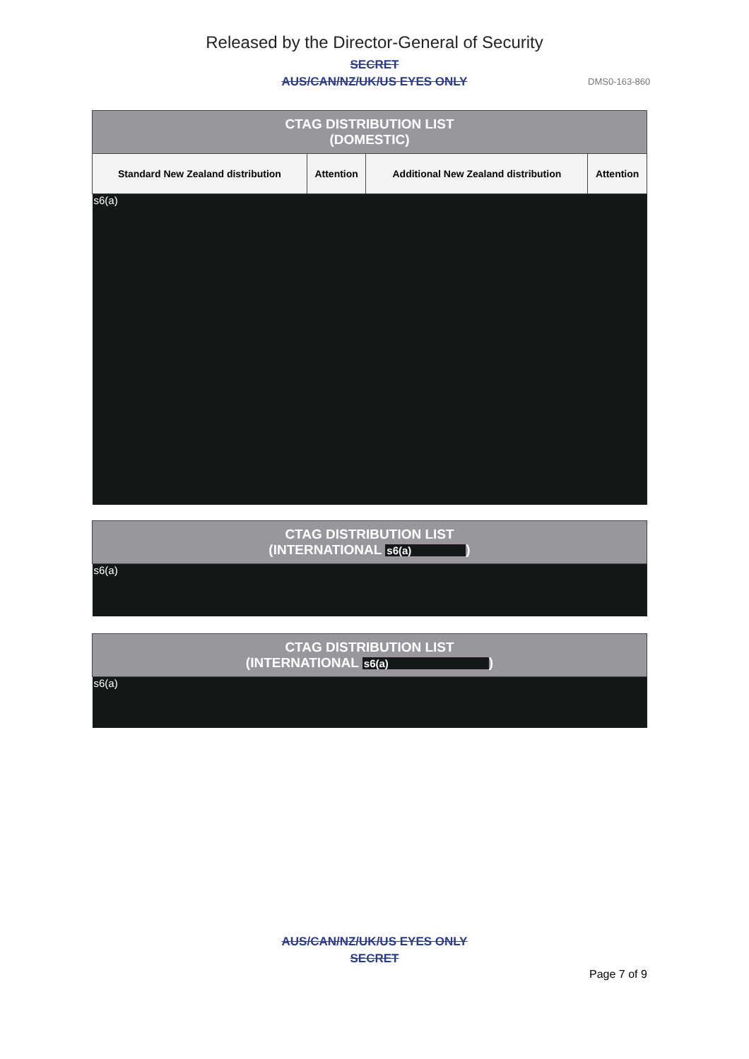Released by the Director-General of Security
SECRET
AUS/CAN/NZ/UK/US EYES ONLY
DMS0-163-860
| CTAG DISTRIBUTION LIST (DOMESTIC) | | | |
| Standard New Zealand distribution | Attention | Additional New Zealand distribution | Attention |
| s6(a) | | | |
| CTAG DISTRIBUTION LIST (INTERNATIONAL s6(a) ) |
| s6(a) |
| CTAG DISTRIBUTION LIST (INTERNATIONAL s6(a) ) |
| s6(a) |
AUS/CAN/NZ/UK/US EYES ONLY
SECRET
Page 7 of 9